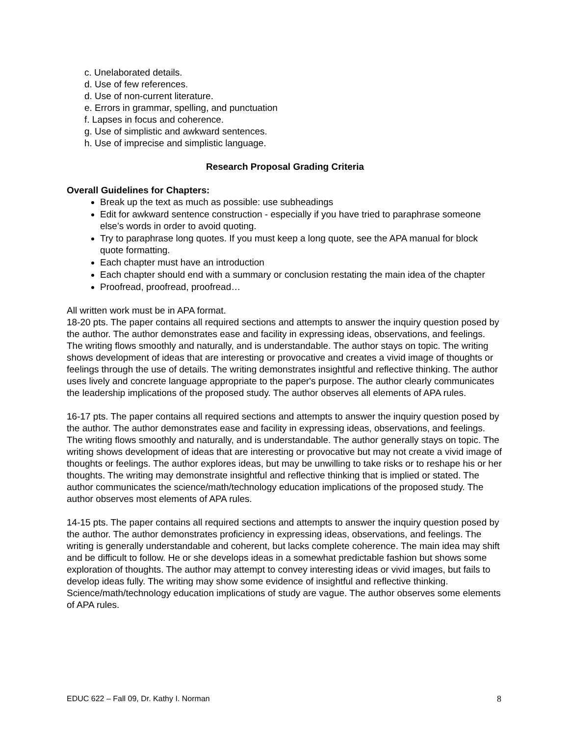c. Unelaborated details.
d. Use of few references.
d. Use of non-current literature.
e. Errors in grammar, spelling, and punctuation
f. Lapses in focus and coherence.
g. Use of simplistic and awkward sentences.
h. Use of imprecise and simplistic language.
Research Proposal Grading Criteria
Overall Guidelines for Chapters:
Break up the text as much as possible: use subheadings
Edit for awkward sentence construction - especially if you have tried to paraphrase someone else’s words in order to avoid quoting.
Try to paraphrase long quotes. If you must keep a long quote, see the APA manual for block quote formatting.
Each chapter must have an introduction
Each chapter should end with a summary or conclusion restating the main idea of the chapter
Proofread, proofread, proofread…
All written work must be in APA format.
18-20 pts. The paper contains all required sections and attempts to answer the inquiry question posed by the author. The author demonstrates ease and facility in expressing ideas, observations, and feelings. The writing flows smoothly and naturally, and is understandable. The author stays on topic. The writing shows development of ideas that are interesting or provocative and creates a vivid image of thoughts or feelings through the use of details. The writing demonstrates insightful and reflective thinking. The author uses lively and concrete language appropriate to the paper's purpose. The author clearly communicates the leadership implications of the proposed study. The author observes all elements of APA rules.
16-17 pts. The paper contains all required sections and attempts to answer the inquiry question posed by the author. The author demonstrates ease and facility in expressing ideas, observations, and feelings. The writing flows smoothly and naturally, and is understandable. The author generally stays on topic. The writing shows development of ideas that are interesting or provocative but may not create a vivid image of thoughts or feelings. The author explores ideas, but may be unwilling to take risks or to reshape his or her thoughts. The writing may demonstrate insightful and reflective thinking that is implied or stated. The author communicates the science/math/technology education implications of the proposed study. The author observes most elements of APA rules.
14-15 pts. The paper contains all required sections and attempts to answer the inquiry question posed by the author. The author demonstrates proficiency in expressing ideas, observations, and feelings. The writing is generally understandable and coherent, but lacks complete coherence. The main idea may shift and be difficult to follow. He or she develops ideas in a somewhat predictable fashion but shows some exploration of thoughts. The author may attempt to convey interesting ideas or vivid images, but fails to develop ideas fully. The writing may show some evidence of insightful and reflective thinking. Science/math/technology education implications of study are vague. The author observes some elements of APA rules.
EDUC 622 – Fall 09, Dr. Kathy I. Norman 8